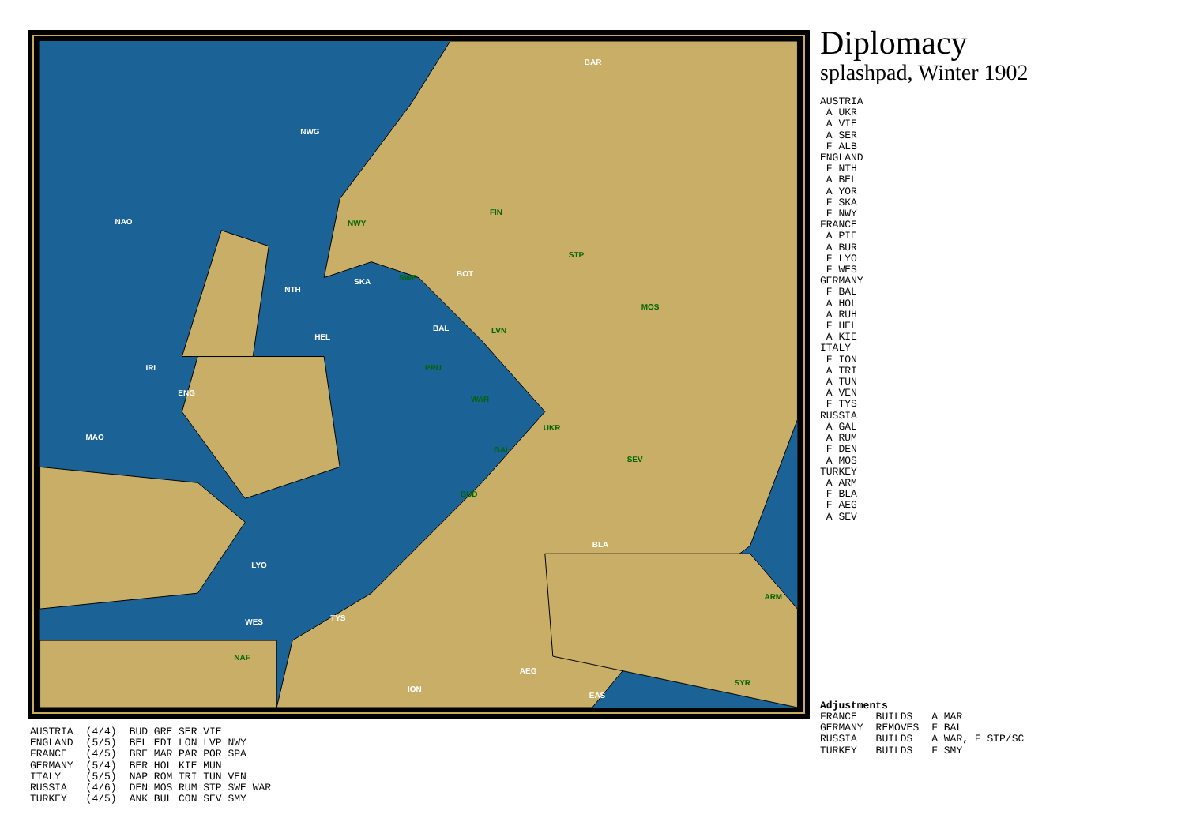BAR
NWG
NAO
NWY
FIN
STP
BOT
NTH
SKA
SWE
MOS
BAL
LVN
HEL
IRI
PRU
ENG
WAR
MAO
UKR
GAL
SEV
BUD
BLA
LYO
WES
TYS
ION
EAS
SYR
NAF
AEG
ARM
| AUSTRIA | (4/4) | BUD GRE SER VIE |
| ENGLAND | (5/5) | BEL EDI LON LVP NWY |
| FRANCE | (4/5) | BRE MAR PAR POR SPA |
| GERMANY | (5/4) | BER HOL KIE MUN |
| ITALY | (5/5) | NAP ROM TRI TUN VEN |
| RUSSIA | (4/6) | DEN MOS RUM STP SWE WAR |
| TURKEY | (4/5) | ANK BUL CON SEV SMY |
Diplomacy
splashpad, Winter 1902
AUSTRIA
 A UKR
 A VIE
 A SER
 F ALB
ENGLAND
 F NTH
 A BEL
 A YOR
 F SKA
 F NWY
FRANCE
 A PIE
 A BUR
 F LYO
 F WES
GERMANY
 F BAL
 A HOL
 A RUH
 F HEL
 A KIE
ITALY
 F ION
 A TRI
 A TUN
 A VEN
 F TYS
RUSSIA
 A GAL
 A RUM
 F DEN
 A MOS
TURKEY
 A ARM
 F BLA
 F AEG
 A SEV
Adjustments
| FRANCE | BUILDS | A MAR |
| GERMANY | REMOVES | F BAL |
| RUSSIA | BUILDS | A WAR, F STP/SC |
| TURKEY | BUILDS | F SMY |